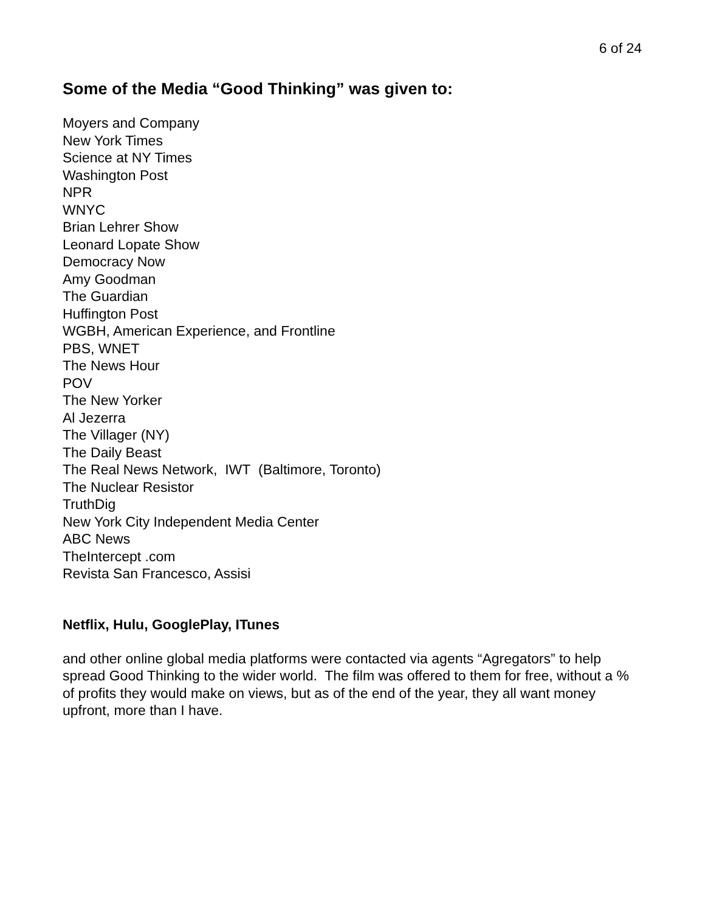6 of 24
Some of the Media “Good Thinking” was given to:
Moyers and Company
New York Times
Science at NY Times
Washington Post
NPR
WNYC
Brian Lehrer Show
Leonard Lopate Show
Democracy Now
Amy Goodman
The Guardian
Huffington Post
WGBH, American Experience, and Frontline
PBS, WNET
The News Hour
POV
The New Yorker
Al Jezerra
The Villager (NY)
The Daily Beast
The Real News Network, IWT (Baltimore, Toronto)
The Nuclear Resistor
TruthDig
New York City Independent Media Center
ABC News
TheIntercept .com
Revista San Francesco, Assisi
Netflix, Hulu, GooglePlay, ITunes
and other online global media platforms were contacted via agents “Agregators” to help spread Good Thinking to the wider world. The film was offered to them for free, without a % of profits they would make on views, but as of the end of the year, they all want money upfront, more than I have.